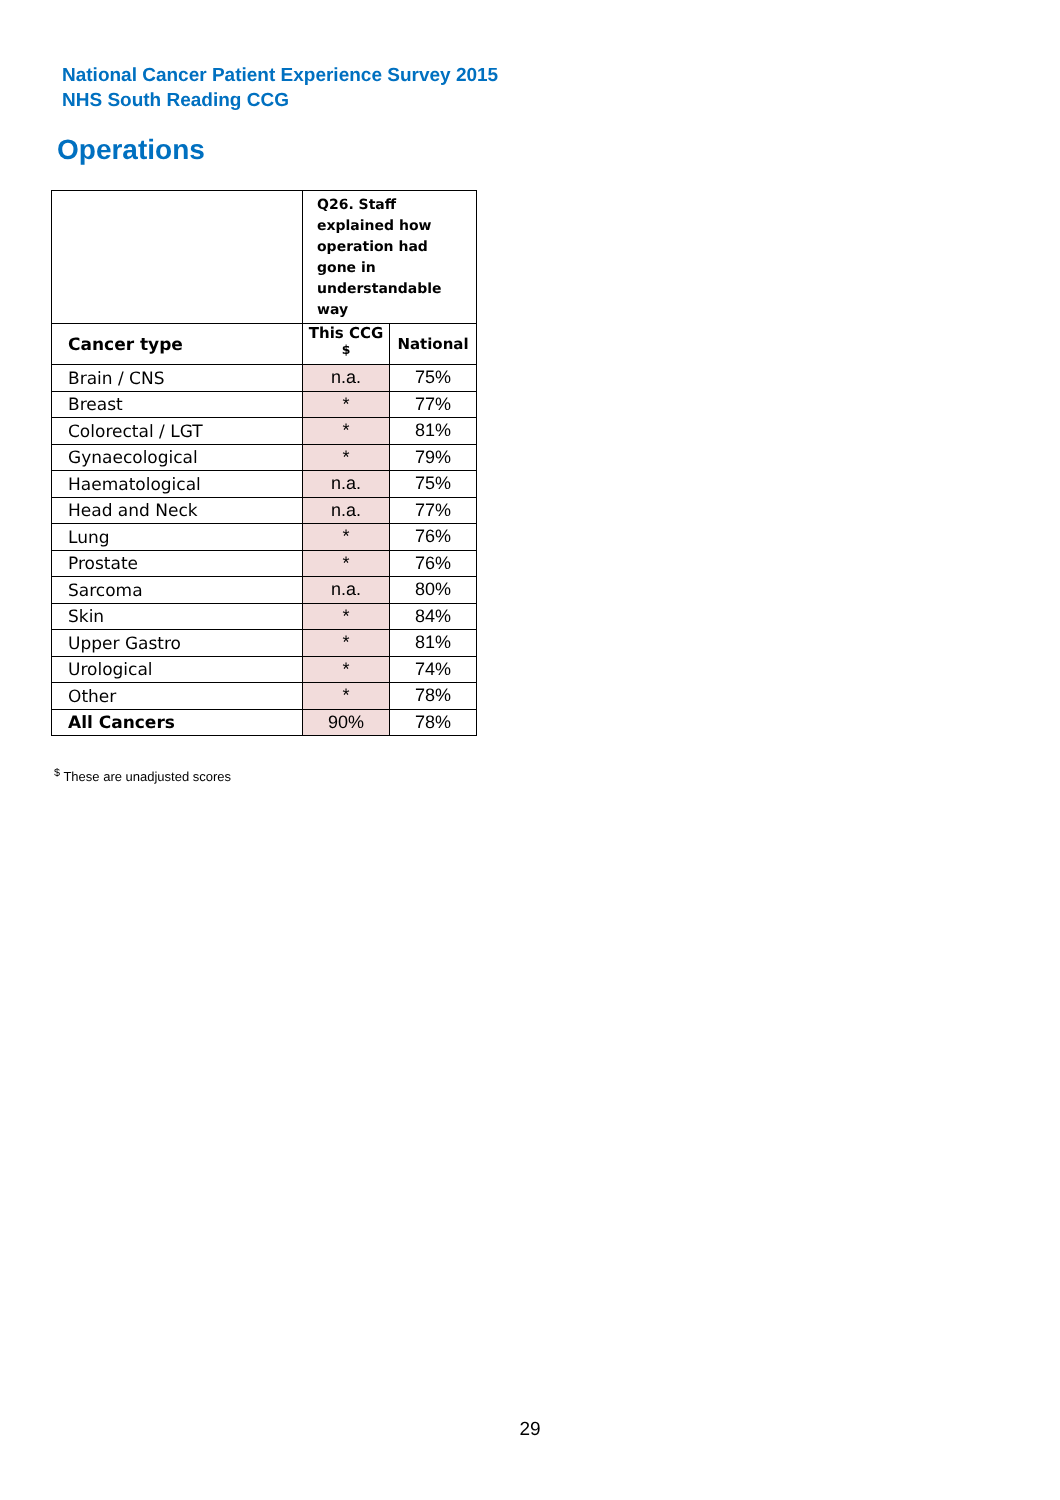National Cancer Patient Experience Survey 2015
NHS South Reading CCG
Operations
| | Q26. Staff explained how operation had gone in understandable way | |
| Cancer type | This CCG <sup>$</sup> | National |
| Brain / CNS | n.a. | 75% |
| Breast | * | 77% |
| Colorectal / LGT | * | 81% |
| Gynaecological | * | 79% |
| Haematological | n.a. | 75% |
| Head and Neck | n.a. | 77% |
| Lung | * | 76% |
| Prostate | * | 76% |
| Sarcoma | n.a. | 80% |
| Skin | * | 84% |
| Upper Gastro | * | 81% |
| Urological | * | 74% |
| Other | * | 78% |
| All Cancers | 90% | 78% |
<sup>$</sup> These are unadjusted scores
29